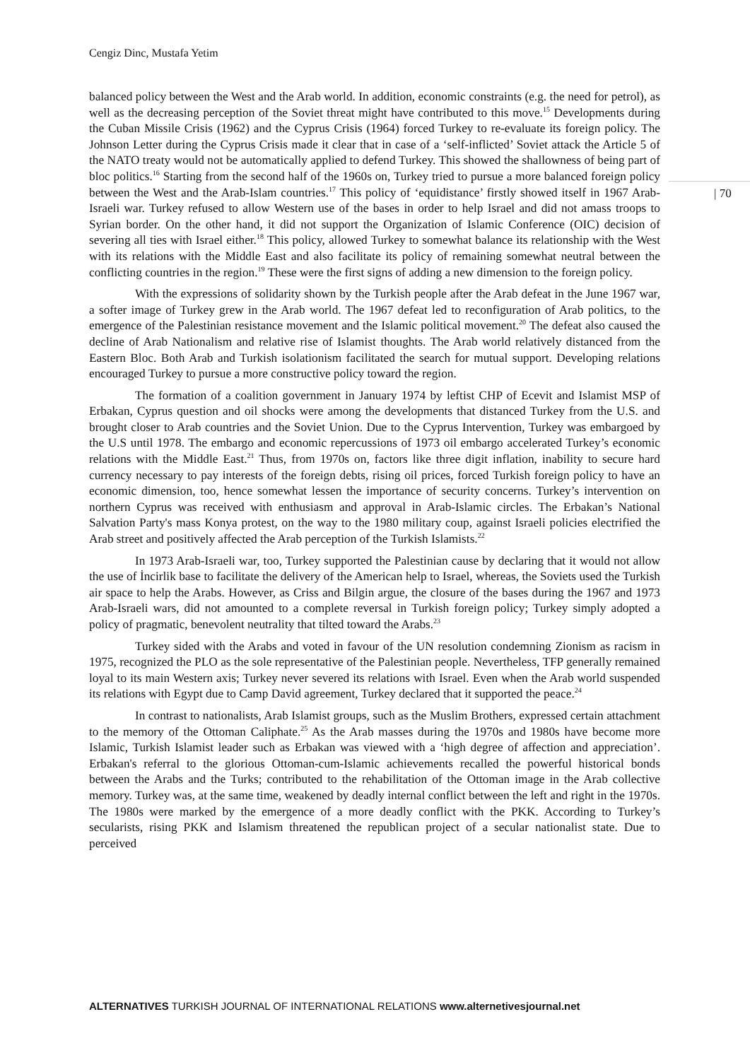Cengiz Dinc, Mustafa Yetim
| 70
balanced policy between the West and the Arab world. In addition, economic constraints (e.g. the need for petrol), as well as the decreasing perception of the Soviet threat might have contributed to this move.<sup>15</sup> Developments during the Cuban Missile Crisis (1962) and the Cyprus Crisis (1964) forced Turkey to re-evaluate its foreign policy. The Johnson Letter during the Cyprus Crisis made it clear that in case of a ‘self-inflicted’ Soviet attack the Article 5 of the NATO treaty would not be automatically applied to defend Turkey. This showed the shallowness of being part of bloc politics.<sup>16</sup> Starting from the second half of the 1960s on, Turkey tried to pursue a more balanced foreign policy between the West and the Arab-Islam countries.<sup>17</sup> This policy of ‘equidistance’ firstly showed itself in 1967 Arab-Israeli war. Turkey refused to allow Western use of the bases in order to help Israel and did not amass troops to Syrian border. On the other hand, it did not support the Organization of Islamic Conference (OIC) decision of severing all ties with Israel either.<sup>18</sup> This policy, allowed Turkey to somewhat balance its relationship with the West with its relations with the Middle East and also facilitate its policy of remaining somewhat neutral between the conflicting countries in the region.<sup>19</sup> These were the first signs of adding a new dimension to the foreign policy.
With the expressions of solidarity shown by the Turkish people after the Arab defeat in the June 1967 war, a softer image of Turkey grew in the Arab world. The 1967 defeat led to reconfiguration of Arab politics, to the emergence of the Palestinian resistance movement and the Islamic political movement.<sup>20</sup> The defeat also caused the decline of Arab Nationalism and relative rise of Islamist thoughts. The Arab world relatively distanced from the Eastern Bloc. Both Arab and Turkish isolationism facilitated the search for mutual support. Developing relations encouraged Turkey to pursue a more constructive policy toward the region.
The formation of a coalition government in January 1974 by leftist CHP of Ecevit and Islamist MSP of Erbakan, Cyprus question and oil shocks were among the developments that distanced Turkey from the U.S. and brought closer to Arab countries and the Soviet Union. Due to the Cyprus Intervention, Turkey was embargoed by the U.S until 1978. The embargo and economic repercussions of 1973 oil embargo accelerated Turkey’s economic relations with the Middle East.<sup>21</sup> Thus, from 1970s on, factors like three digit inflation, inability to secure hard currency necessary to pay interests of the foreign debts, rising oil prices, forced Turkish foreign policy to have an economic dimension, too, hence somewhat lessen the importance of security concerns. Turkey’s intervention on northern Cyprus was received with enthusiasm and approval in Arab-Islamic circles. The Erbakan’s National Salvation Party's mass Konya protest, on the way to the 1980 military coup, against Israeli policies electrified the Arab street and positively affected the Arab perception of the Turkish Islamists.<sup>22</sup>
In 1973 Arab-Israeli war, too, Turkey supported the Palestinian cause by declaring that it would not allow the use of İncirlik base to facilitate the delivery of the American help to Israel, whereas, the Soviets used the Turkish air space to help the Arabs. However, as Criss and Bilgin argue, the closure of the bases during the 1967 and 1973 Arab-Israeli wars, did not amounted to a complete reversal in Turkish foreign policy; Turkey simply adopted a policy of pragmatic, benevolent neutrality that tilted toward the Arabs.<sup>23</sup>
Turkey sided with the Arabs and voted in favour of the UN resolution condemning Zionism as racism in 1975, recognized the PLO as the sole representative of the Palestinian people. Nevertheless, TFP generally remained loyal to its main Western axis; Turkey never severed its relations with Israel. Even when the Arab world suspended its relations with Egypt due to Camp David agreement, Turkey declared that it supported the peace.<sup>24</sup>
In contrast to nationalists, Arab Islamist groups, such as the Muslim Brothers, expressed certain attachment to the memory of the Ottoman Caliphate.<sup>25</sup> As the Arab masses during the 1970s and 1980s have become more Islamic, Turkish Islamist leader such as Erbakan was viewed with a ‘high degree of affection and appreciation’. Erbakan's referral to the glorious Ottoman-cum-Islamic achievements recalled the powerful historical bonds between the Arabs and the Turks; contributed to the rehabilitation of the Ottoman image in the Arab collective memory. Turkey was, at the same time, weakened by deadly internal conflict between the left and right in the 1970s. The 1980s were marked by the emergence of a more deadly conflict with the PKK. According to Turkey’s secularists, rising PKK and Islamism threatened the republican project of a secular nationalist state. Due to perceived
ALTERNATIVES TURKISH JOURNAL OF INTERNATIONAL RELATIONS www.alternetivesjournal.net